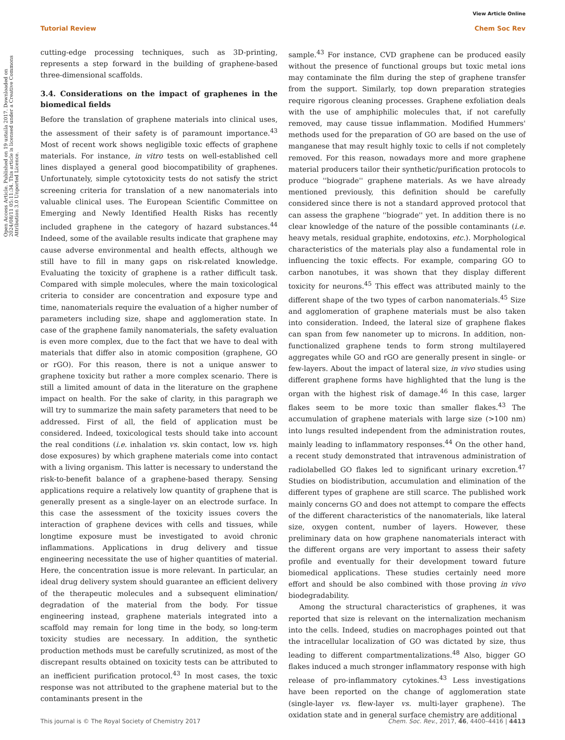View Article Online
Tutorial Review Chem Soc Rev
Open Access Article. Published on 19 uztaila 2017. Downloaded on 2024/08/11 05:11:34. This article is licensed under a Creative Commons Attribution 3.0 Unported Licence.
cutting-edge processing techniques, such as 3D-printing, represents a step forward in the building of graphene-based three-dimensional scaffolds.
3.4. Considerations on the impact of graphenes in the biomedical fields
Before the translation of graphene materials into clinical uses, the assessment of their safety is of paramount importance.<sup>43</sup> Most of recent work shows negligible toxic effects of graphene materials. For instance, in vitro tests on well-established cell lines displayed a general good biocompatibility of graphenes. Unfortunately, simple cytotoxicity tests do not satisfy the strict screening criteria for translation of a new nanomaterials into valuable clinical uses. The European Scientific Committee on Emerging and Newly Identified Health Risks has recently included graphene in the category of hazard substances.<sup>44</sup> Indeed, some of the available results indicate that graphene may cause adverse environmental and health effects, although we still have to fill in many gaps on risk-related knowledge. Evaluating the toxicity of graphene is a rather difficult task. Compared with simple molecules, where the main toxicological criteria to consider are concentration and exposure type and time, nanomaterials require the evaluation of a higher number of parameters including size, shape and agglomeration state. In case of the graphene family nanomaterials, the safety evaluation is even more complex, due to the fact that we have to deal with materials that differ also in atomic composition (graphene, GO or rGO). For this reason, there is not a unique answer to graphene toxicity but rather a more complex scenario. There is still a limited amount of data in the literature on the graphene impact on health. For the sake of clarity, in this paragraph we will try to summarize the main safety parameters that need to be addressed. First of all, the field of application must be considered. Indeed, toxicological tests should take into account the real conditions (i.e. inhalation vs. skin contact, low vs. high dose exposures) by which graphene materials come into contact with a living organism. This latter is necessary to understand the risk-to-benefit balance of a graphene-based therapy. Sensing applications require a relatively low quantity of graphene that is generally present as a single-layer on an electrode surface. In this case the assessment of the toxicity issues covers the interaction of graphene devices with cells and tissues, while longtime exposure must be investigated to avoid chronic inflammations. Applications in drug delivery and tissue engineering necessitate the use of higher quantities of material. Here, the concentration issue is more relevant. In particular, an ideal drug delivery system should guarantee an efficient delivery of the therapeutic molecules and a subsequent elimination/ degradation of the material from the body. For tissue engineering instead, graphene materials integrated into a scaffold may remain for long time in the body, so long-term toxicity studies are necessary. In addition, the synthetic production methods must be carefully scrutinized, as most of the discrepant results obtained on toxicity tests can be attributed to an inefficient purification protocol.<sup>43</sup> In most cases, the toxic response was not attributed to the graphene material but to the contaminants present in the
sample.<sup>43</sup> For instance, CVD graphene can be produced easily without the presence of functional groups but toxic metal ions may contaminate the film during the step of graphene transfer from the support. Similarly, top down preparation strategies require rigorous cleaning processes. Graphene exfoliation deals with the use of amphiphilic molecules that, if not carefully removed, may cause tissue inflammation. Modified Hummers' methods used for the preparation of GO are based on the use of manganese that may result highly toxic to cells if not completely removed. For this reason, nowadays more and more graphene material producers tailor their synthetic/purification protocols to produce ''biograde'' graphene materials. As we have already mentioned previously, this definition should be carefully considered since there is not a standard approved protocol that can assess the graphene ''biograde'' yet. In addition there is no clear knowledge of the nature of the possible contaminants (i.e. heavy metals, residual graphite, endotoxins, etc.). Morphological characteristics of the materials play also a fundamental role in influencing the toxic effects. For example, comparing GO to carbon nanotubes, it was shown that they display different toxicity for neurons.<sup>45</sup> This effect was attributed mainly to the different shape of the two types of carbon nanomaterials.<sup>45</sup> Size and agglomeration of graphene materials must be also taken into consideration. Indeed, the lateral size of graphene flakes can span from few nanometer up to microns. In addition, non-functionalized graphene tends to form strong multilayered aggregates while GO and rGO are generally present in single- or few-layers. About the impact of lateral size, in vivo studies using different graphene forms have highlighted that the lung is the organ with the highest risk of damage.<sup>46</sup> In this case, larger flakes seem to be more toxic than smaller flakes.<sup>43</sup> The accumulation of graphene materials with large size (>100 nm) into lungs resulted independent from the administration routes, mainly leading to inflammatory responses.<sup>44</sup> On the other hand, a recent study demonstrated that intravenous administration of radiolabelled GO flakes led to significant urinary excretion.<sup>47</sup> Studies on biodistribution, accumulation and elimination of the different types of graphene are still scarce. The published work mainly concerns GO and does not attempt to compare the effects of the different characteristics of the nanomaterials, like lateral size, oxygen content, number of layers. However, these preliminary data on how graphene nanomaterials interact with the different organs are very important to assess their safety profile and eventually for their development toward future biomedical applications. These studies certainly need more effort and should be also combined with those proving in vivo biodegradability.
Among the structural characteristics of graphenes, it was reported that size is relevant on the internalization mechanism into the cells. Indeed, studies on macrophages pointed out that the intracellular localization of GO was dictated by size, thus leading to different compartmentalizations.<sup>48</sup> Also, bigger GO flakes induced a much stronger inflammatory response with high release of pro-inflammatory cytokines.<sup>43</sup> Less investigations have been reported on the change of agglomeration state (single-layer vs. flew-layer vs. multi-layer graphene). The oxidation state and in general surface chemistry are additional
This journal is © The Royal Society of Chemistry 2017 Chem. Soc. Rev., 2017, 46, 4400–4416 | 4413